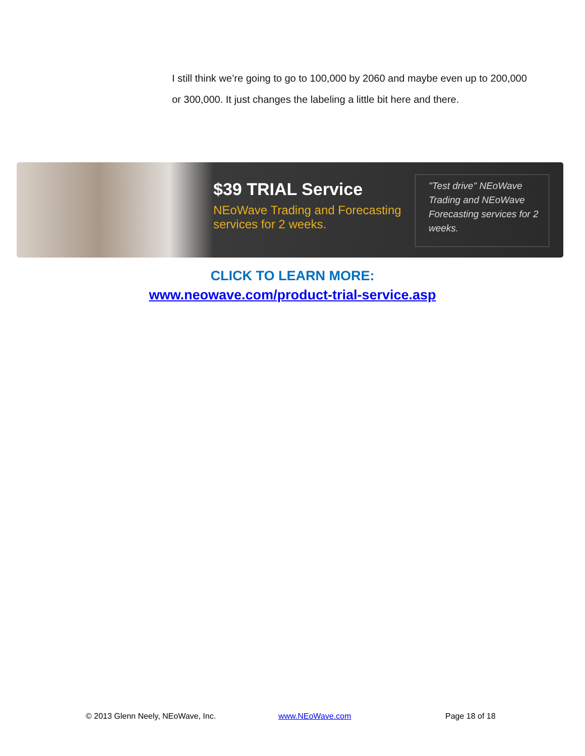I still think we’re going to go to 100,000 by 2060 and maybe even up to 200,000 or 300,000. It just changes the labeling a little bit here and there.
$39 TRIAL Service
NEoWave Trading and Forecasting services for 2 weeks.
"Test drive" NEoWave Trading and NEoWave Forecasting services for 2 weeks.
CLICK TO LEARN MORE:
www.neowave.com/product-trial-service.asp
© 2013 Glenn Neely, NEoWave, Inc. www.NEoWave.com Page 18 of 18